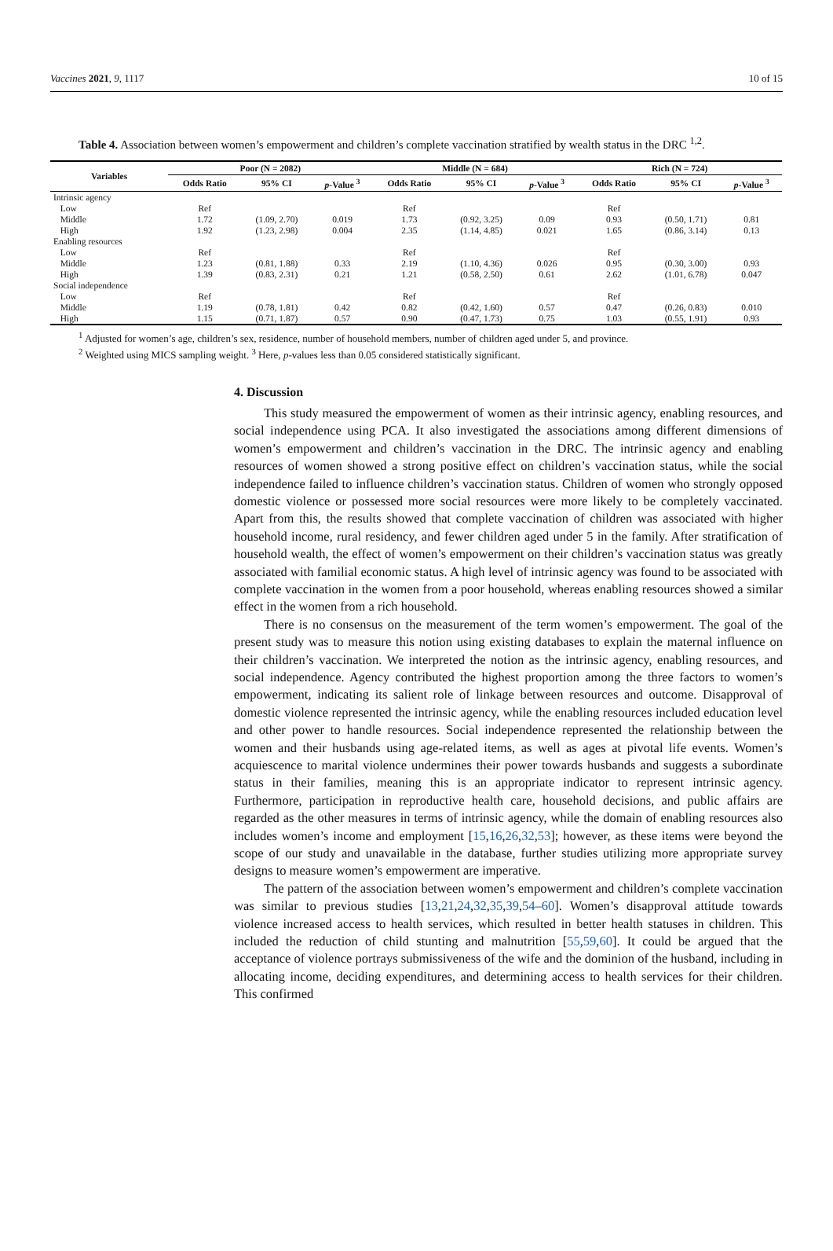Vaccines 2021, 9, 1117 10 of 15
Table 4. Association between women’s empowerment and children’s complete vaccination stratified by wealth status in the DRC <sup>1,2</sup>.
| Variables | Poor (N = 2082) | | | Middle (N = 684) | | | Rich (N = 724) | | |
| --- | --- | --- | --- | --- | --- | --- | --- | --- | --- |
| | Odds Ratio | 95% CI | p -Value <sup>3</sup> | Odds Ratio | 95% CI | p -Value <sup>3</sup> | Odds Ratio | 95% CI | p -Value <sup>3</sup> |
| Intrinsic agency | | | | | | | | | |
| Low | Ref | | | Ref | | | Ref | | |
| Middle | 1.72 | (1.09, 2.70) | 0.019 | 1.73 | (0.92, 3.25) | 0.09 | 0.93 | (0.50, 1.71) | 0.81 |
| High | 1.92 | (1.23, 2.98) | 0.004 | 2.35 | (1.14, 4.85) | 0.021 | 1.65 | (0.86, 3.14) | 0.13 |
| Enabling resources | | | | | | | | | |
| Low | Ref | | | Ref | | | Ref | | |
| Middle | 1.23 | (0.81, 1.88) | 0.33 | 2.19 | (1.10, 4.36) | 0.026 | 0.95 | (0.30, 3.00) | 0.93 |
| High | 1.39 | (0.83, 2.31) | 0.21 | 1.21 | (0.58, 2.50) | 0.61 | 2.62 | (1.01, 6.78) | 0.047 |
| Social independence | | | | | | | | | |
| Low | Ref | | | Ref | | | Ref | | |
| Middle | 1.19 | (0.78, 1.81) | 0.42 | 0.82 | (0.42, 1.60) | 0.57 | 0.47 | (0.26, 0.83) | 0.010 |
| High | 1.15 | (0.71, 1.87) | 0.57 | 0.90 | (0.47, 1.73) | 0.75 | 1.03 | (0.55, 1.91) | 0.93 |
<sup>1</sup> Adjusted for women’s age, children’s sex, residence, number of household members, number of children aged under 5, and province.
<sup>2</sup> Weighted using MICS sampling weight. <sup>3</sup> Here, p-values less than 0.05 considered statistically significant.
4. Discussion
This study measured the empowerment of women as their intrinsic agency, enabling resources, and social independence using PCA. It also investigated the associations among different dimensions of women’s empowerment and children’s vaccination in the DRC. The intrinsic agency and enabling resources of women showed a strong positive effect on children’s vaccination status, while the social independence failed to influence children’s vaccination status. Children of women who strongly opposed domestic violence or possessed more social resources were more likely to be completely vaccinated. Apart from this, the results showed that complete vaccination of children was associated with higher household income, rural residency, and fewer children aged under 5 in the family. After stratification of household wealth, the effect of women’s empowerment on their children’s vaccination status was greatly associated with familial economic status. A high level of intrinsic agency was found to be associated with complete vaccination in the women from a poor household, whereas enabling resources showed a similar effect in the women from a rich household.
There is no consensus on the measurement of the term women’s empowerment. The goal of the present study was to measure this notion using existing databases to explain the maternal influence on their children’s vaccination. We interpreted the notion as the intrinsic agency, enabling resources, and social independence. Agency contributed the highest proportion among the three factors to women’s empowerment, indicating its salient role of linkage between resources and outcome. Disapproval of domestic violence represented the intrinsic agency, while the enabling resources included education level and other power to handle resources. Social independence represented the relationship between the women and their husbands using age-related items, as well as ages at pivotal life events. Women’s acquiescence to marital violence undermines their power towards husbands and suggests a subordinate status in their families, meaning this is an appropriate indicator to represent intrinsic agency. Furthermore, participation in reproductive health care, household decisions, and public affairs are regarded as the other measures in terms of intrinsic agency, while the domain of enabling resources also includes women’s income and employment [15,16,26,32,53]; however, as these items were beyond the scope of our study and unavailable in the database, further studies utilizing more appropriate survey designs to measure women’s empowerment are imperative.
The pattern of the association between women’s empowerment and children’s complete vaccination was similar to previous studies [13,21,24,32,35,39,54–60]. Women’s disapproval attitude towards violence increased access to health services, which resulted in better health statuses in children. This included the reduction of child stunting and malnutrition [55,59,60]. It could be argued that the acceptance of violence portrays submissiveness of the wife and the dominion of the husband, including in allocating income, deciding expenditures, and determining access to health services for their children. This confirmed